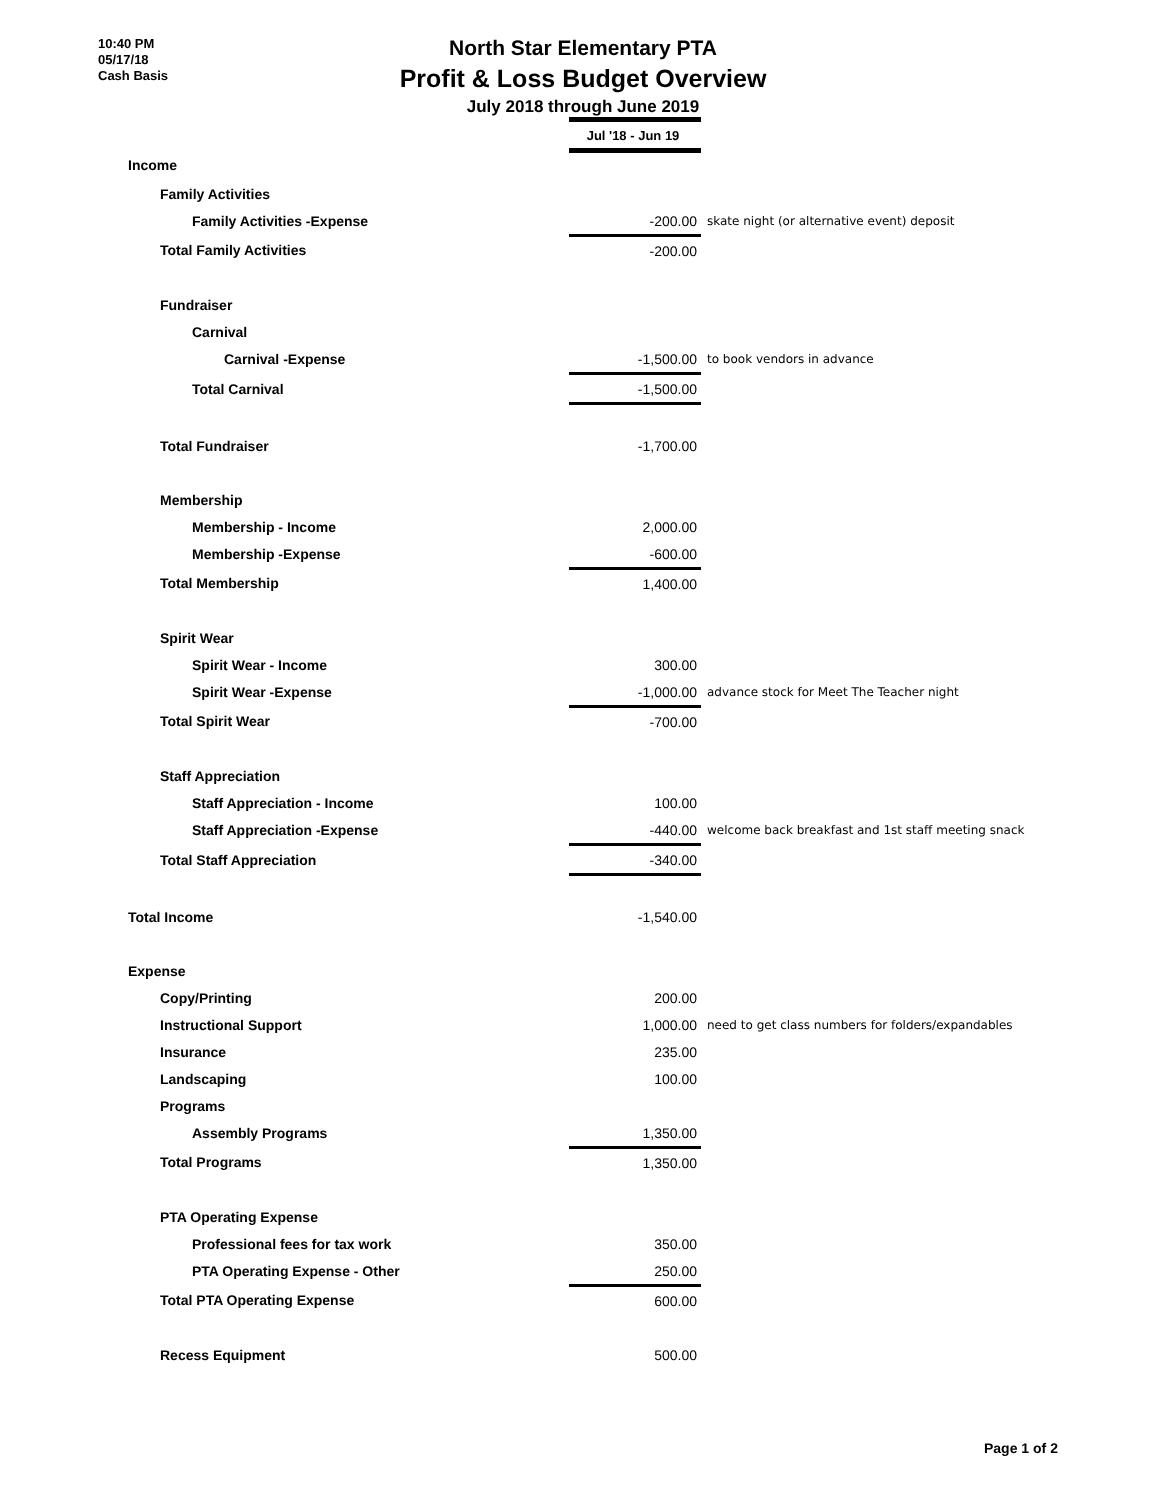10:40 PM
05/17/18
Cash Basis
North Star Elementary PTA
Profit & Loss Budget Overview
July 2018 through June 2019
| | Jul '18 - Jun 19 | |
| Income | | |
| Family Activities | | |
| Family Activities -Expense | -200.00 | skate night (or alternative event) deposit |
| Total Family Activities | -200.00 | |
| Fundraiser | | |
| Carnival | | |
| Carnival -Expense | -1,500.00 | to book vendors in advance |
| Total Carnival | -1,500.00 | |
| Total Fundraiser | -1,700.00 | |
| Membership | | |
| Membership - Income | 2,000.00 | |
| Membership -Expense | -600.00 | |
| Total Membership | 1,400.00 | |
| Spirit Wear | | |
| Spirit Wear - Income | 300.00 | |
| Spirit Wear -Expense | -1,000.00 | advance stock for Meet The Teacher night |
| Total Spirit Wear | -700.00 | |
| Staff Appreciation | | |
| Staff Appreciation - Income | 100.00 | |
| Staff Appreciation -Expense | -440.00 | welcome back breakfast and 1st staff meeting snack |
| Total Staff Appreciation | -340.00 | |
| Total Income | -1,540.00 | |
| Expense | | |
| Copy/Printing | 200.00 | |
| Instructional Support | 1,000.00 | need to get class numbers for folders/expandables |
| Insurance | 235.00 | |
| Landscaping | 100.00 | |
| Programs | | |
| Assembly Programs | 1,350.00 | |
| Total Programs | 1,350.00 | |
| PTA Operating Expense | | |
| Professional fees for tax work | 350.00 | |
| PTA Operating Expense - Other | 250.00 | |
| Total PTA Operating Expense | 600.00 | |
| Recess Equipment | 500.00 | |
Page 1 of 2